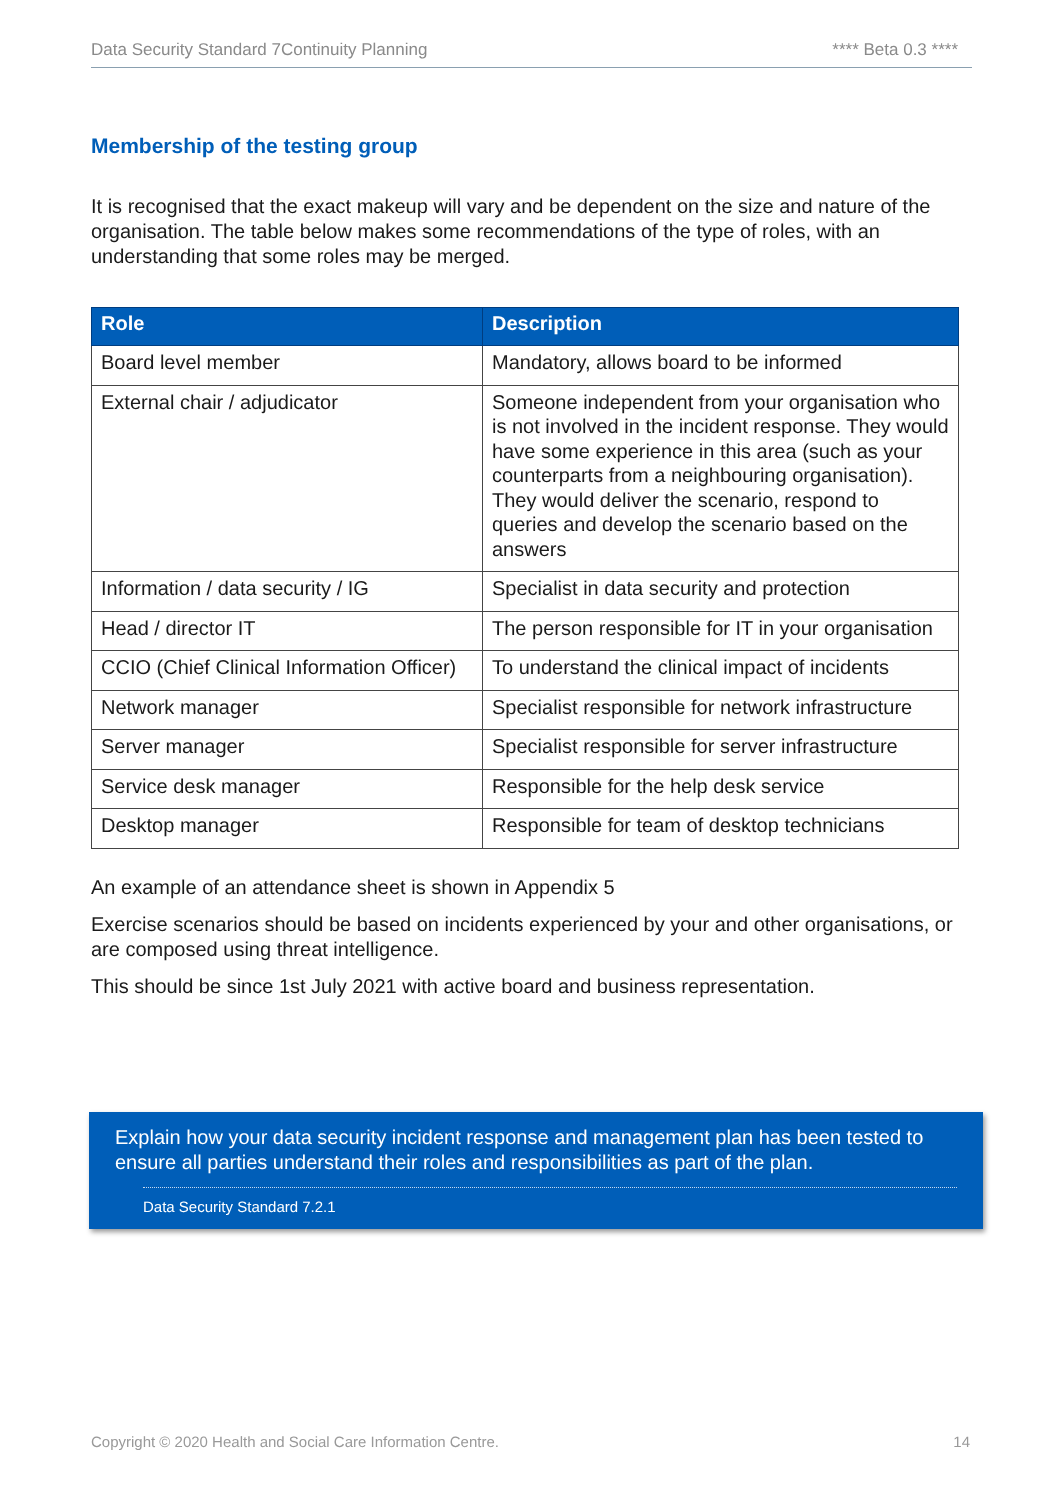Data Security Standard 7Continuity Planning **** Beta 0.3 ****
Membership of the testing group
It is recognised that the exact makeup will vary and be dependent on the size and nature of the organisation. The table below makes some recommendations of the type of roles, with an understanding that some roles may be merged.
| Role | Description |
| --- | --- |
| Board level member | Mandatory, allows board to be informed |
| External chair / adjudicator | Someone independent from your organisation who is not involved in the incident response. They would have some experience in this area (such as your counterparts from a neighbouring organisation). They would deliver the scenario, respond to queries and develop the scenario based on the answers |
| Information / data security / IG | Specialist in data security and protection |
| Head / director IT | The person responsible for IT in your organisation |
| CCIO (Chief Clinical Information Officer) | To understand the clinical impact of incidents |
| Network manager | Specialist responsible for network infrastructure |
| Server manager | Specialist responsible for server infrastructure |
| Service desk manager | Responsible for the help desk service |
| Desktop manager | Responsible for team of desktop technicians |
An example of an attendance sheet is shown in Appendix 5
Exercise scenarios should be based on incidents experienced by your and other organisations, or are composed using threat intelligence.
This should be since 1st July 2021 with active board and business representation.
Explain how your data security incident response and management plan has been tested to ensure all parties understand their roles and responsibilities as part of the plan.
Data Security Standard 7.2.1
Copyright © 2020 Health and Social Care Information Centre. 14